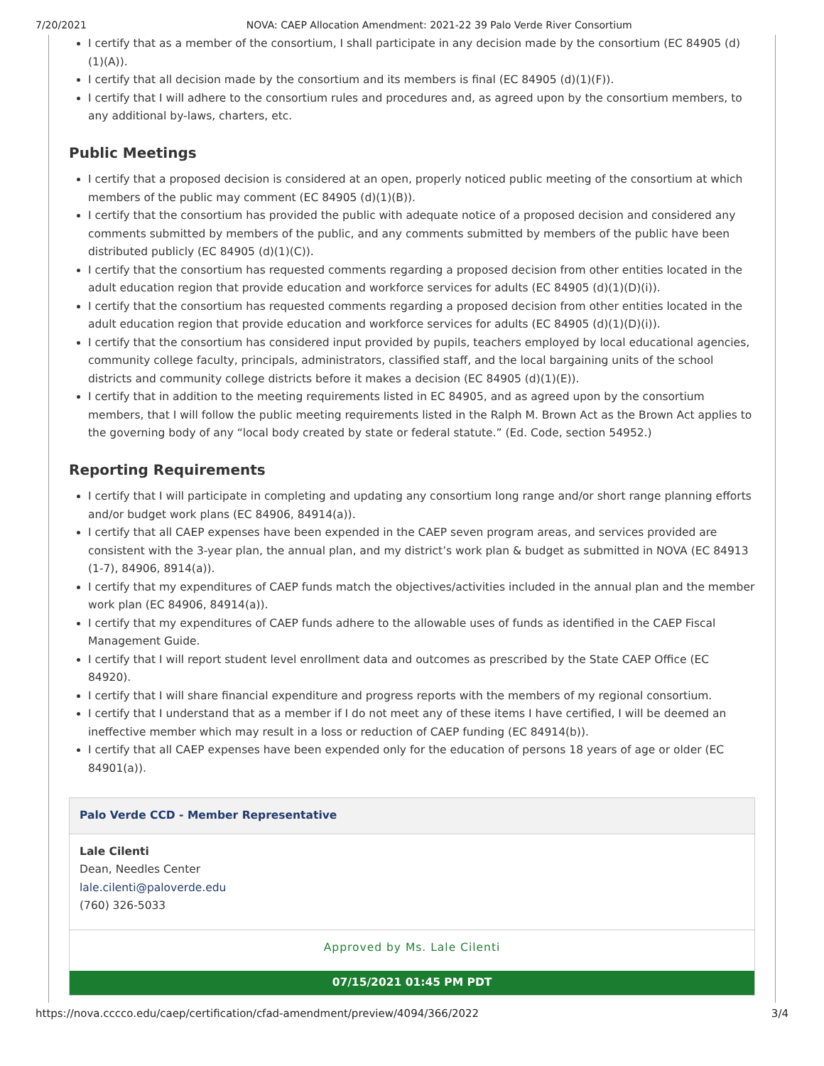7/20/2021 NOVA: CAEP Allocation Amendment: 2021-22 39 Palo Verde River Consortium
I certify that as a member of the consortium, I shall participate in any decision made by the consortium (EC 84905 (d)(1)(A)).
I certify that all decision made by the consortium and its members is final (EC 84905 (d)(1)(F)).
I certify that I will adhere to the consortium rules and procedures and, as agreed upon by the consortium members, to any additional by-laws, charters, etc.
Public Meetings
I certify that a proposed decision is considered at an open, properly noticed public meeting of the consortium at which members of the public may comment (EC 84905 (d)(1)(B)).
I certify that the consortium has provided the public with adequate notice of a proposed decision and considered any comments submitted by members of the public, and any comments submitted by members of the public have been distributed publicly (EC 84905 (d)(1)(C)).
I certify that the consortium has requested comments regarding a proposed decision from other entities located in the adult education region that provide education and workforce services for adults (EC 84905 (d)(1)(D)(i)).
I certify that the consortium has requested comments regarding a proposed decision from other entities located in the adult education region that provide education and workforce services for adults (EC 84905 (d)(1)(D)(i)).
I certify that the consortium has considered input provided by pupils, teachers employed by local educational agencies, community college faculty, principals, administrators, classified staff, and the local bargaining units of the school districts and community college districts before it makes a decision (EC 84905 (d)(1)(E)).
I certify that in addition to the meeting requirements listed in EC 84905, and as agreed upon by the consortium members, that I will follow the public meeting requirements listed in the Ralph M. Brown Act as the Brown Act applies to the governing body of any “local body created by state or federal statute.” (Ed. Code, section 54952.)
Reporting Requirements
I certify that I will participate in completing and updating any consortium long range and/or short range planning efforts and/or budget work plans (EC 84906, 84914(a)).
I certify that all CAEP expenses have been expended in the CAEP seven program areas, and services provided are consistent with the 3-year plan, the annual plan, and my district’s work plan & budget as submitted in NOVA (EC 84913 (1-7), 84906, 8914(a)).
I certify that my expenditures of CAEP funds match the objectives/activities included in the annual plan and the member work plan (EC 84906, 84914(a)).
I certify that my expenditures of CAEP funds adhere to the allowable uses of funds as identified in the CAEP Fiscal Management Guide.
I certify that I will report student level enrollment data and outcomes as prescribed by the State CAEP Office (EC 84920).
I certify that I will share financial expenditure and progress reports with the members of my regional consortium.
I certify that I understand that as a member if I do not meet any of these items I have certified, I will be deemed an ineffective member which may result in a loss or reduction of CAEP funding (EC 84914(b)).
I certify that all CAEP expenses have been expended only for the education of persons 18 years of age or older (EC 84901(a)).
Palo Verde CCD - Member Representative
Lale Cilenti
Dean, Needles Center
lale.cilenti@paloverde.edu
(760) 326-5033
Approved by Ms. Lale Cilenti
07/15/2021 01:45 PM PDT
https://nova.cccco.edu/caep/certification/cfad-amendment/preview/4094/366/2022 3/4